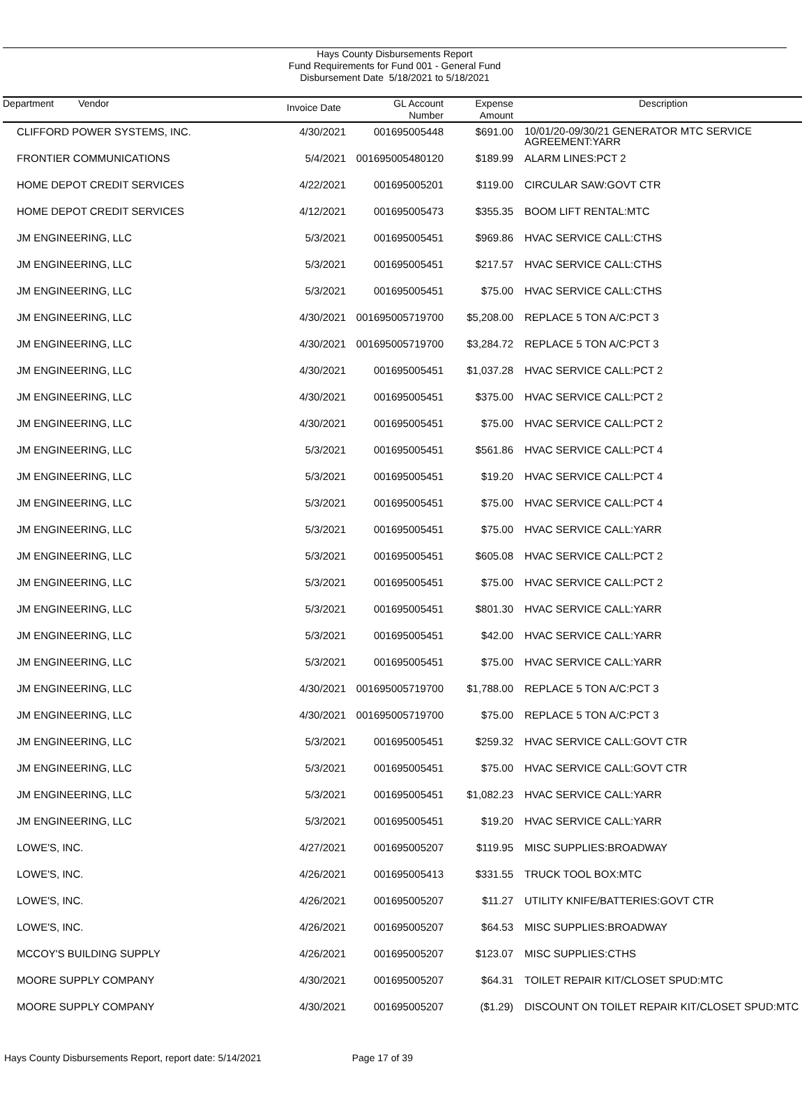Hays County Disbursements Report
Fund Requirements for Fund 001 - General Fund
Disbursement Date 5/18/2021 to 5/18/2021
| Department Vendor | Invoice Date | GL Account Number | Expense Amount | Description |
| --- | --- | --- | --- | --- |
| CLIFFORD POWER SYSTEMS, INC. | 4/30/2021 | 001695005448 | $691.00 | 10/01/20-09/30/21 GENERATOR MTC SERVICE AGREEMENT:YARR |
| FRONTIER COMMUNICATIONS | 5/4/2021 | 001695005480120 | $189.99 | ALARM LINES:PCT 2 |
| HOME DEPOT CREDIT SERVICES | 4/22/2021 | 001695005201 | $119.00 | CIRCULAR SAW:GOVT CTR |
| HOME DEPOT CREDIT SERVICES | 4/12/2021 | 001695005473 | $355.35 | BOOM LIFT RENTAL:MTC |
| JM ENGINEERING, LLC | 5/3/2021 | 001695005451 | $969.86 | HVAC SERVICE CALL:CTHS |
| JM ENGINEERING, LLC | 5/3/2021 | 001695005451 | $217.57 | HVAC SERVICE CALL:CTHS |
| JM ENGINEERING, LLC | 5/3/2021 | 001695005451 | $75.00 | HVAC SERVICE CALL:CTHS |
| JM ENGINEERING, LLC | 4/30/2021 | 001695005719700 | $5,208.00 | REPLACE 5 TON A/C:PCT 3 |
| JM ENGINEERING, LLC | 4/30/2021 | 001695005719700 | $3,284.72 | REPLACE 5 TON A/C:PCT 3 |
| JM ENGINEERING, LLC | 4/30/2021 | 001695005451 | $1,037.28 | HVAC SERVICE CALL:PCT 2 |
| JM ENGINEERING, LLC | 4/30/2021 | 001695005451 | $375.00 | HVAC SERVICE CALL:PCT 2 |
| JM ENGINEERING, LLC | 4/30/2021 | 001695005451 | $75.00 | HVAC SERVICE CALL:PCT 2 |
| JM ENGINEERING, LLC | 5/3/2021 | 001695005451 | $561.86 | HVAC SERVICE CALL:PCT 4 |
| JM ENGINEERING, LLC | 5/3/2021 | 001695005451 | $19.20 | HVAC SERVICE CALL:PCT 4 |
| JM ENGINEERING, LLC | 5/3/2021 | 001695005451 | $75.00 | HVAC SERVICE CALL:PCT 4 |
| JM ENGINEERING, LLC | 5/3/2021 | 001695005451 | $75.00 | HVAC SERVICE CALL:YARR |
| JM ENGINEERING, LLC | 5/3/2021 | 001695005451 | $605.08 | HVAC SERVICE CALL:PCT 2 |
| JM ENGINEERING, LLC | 5/3/2021 | 001695005451 | $75.00 | HVAC SERVICE CALL:PCT 2 |
| JM ENGINEERING, LLC | 5/3/2021 | 001695005451 | $801.30 | HVAC SERVICE CALL:YARR |
| JM ENGINEERING, LLC | 5/3/2021 | 001695005451 | $42.00 | HVAC SERVICE CALL:YARR |
| JM ENGINEERING, LLC | 5/3/2021 | 001695005451 | $75.00 | HVAC SERVICE CALL:YARR |
| JM ENGINEERING, LLC | 4/30/2021 | 001695005719700 | $1,788.00 | REPLACE 5 TON A/C:PCT 3 |
| JM ENGINEERING, LLC | 4/30/2021 | 001695005719700 | $75.00 | REPLACE 5 TON A/C:PCT 3 |
| JM ENGINEERING, LLC | 5/3/2021 | 001695005451 | $259.32 | HVAC SERVICE CALL:GOVT CTR |
| JM ENGINEERING, LLC | 5/3/2021 | 001695005451 | $75.00 | HVAC SERVICE CALL:GOVT CTR |
| JM ENGINEERING, LLC | 5/3/2021 | 001695005451 | $1,082.23 | HVAC SERVICE CALL:YARR |
| JM ENGINEERING, LLC | 5/3/2021 | 001695005451 | $19.20 | HVAC SERVICE CALL:YARR |
| LOWE'S, INC. | 4/27/2021 | 001695005207 | $119.95 | MISC SUPPLIES:BROADWAY |
| LOWE'S, INC. | 4/26/2021 | 001695005413 | $331.55 | TRUCK TOOL BOX:MTC |
| LOWE'S, INC. | 4/26/2021 | 001695005207 | $11.27 | UTILITY KNIFE/BATTERIES:GOVT CTR |
| LOWE'S, INC. | 4/26/2021 | 001695005207 | $64.53 | MISC SUPPLIES:BROADWAY |
| MCCOY'S BUILDING SUPPLY | 4/26/2021 | 001695005207 | $123.07 | MISC SUPPLIES:CTHS |
| MOORE SUPPLY COMPANY | 4/30/2021 | 001695005207 | $64.31 | TOILET REPAIR KIT/CLOSET SPUD:MTC |
| MOORE SUPPLY COMPANY | 4/30/2021 | 001695005207 | ($1.29) | DISCOUNT ON TOILET REPAIR KIT/CLOSET SPUD:MTC |
Hays County Disbursements Report, report date: 5/14/2021 Page 17 of 39